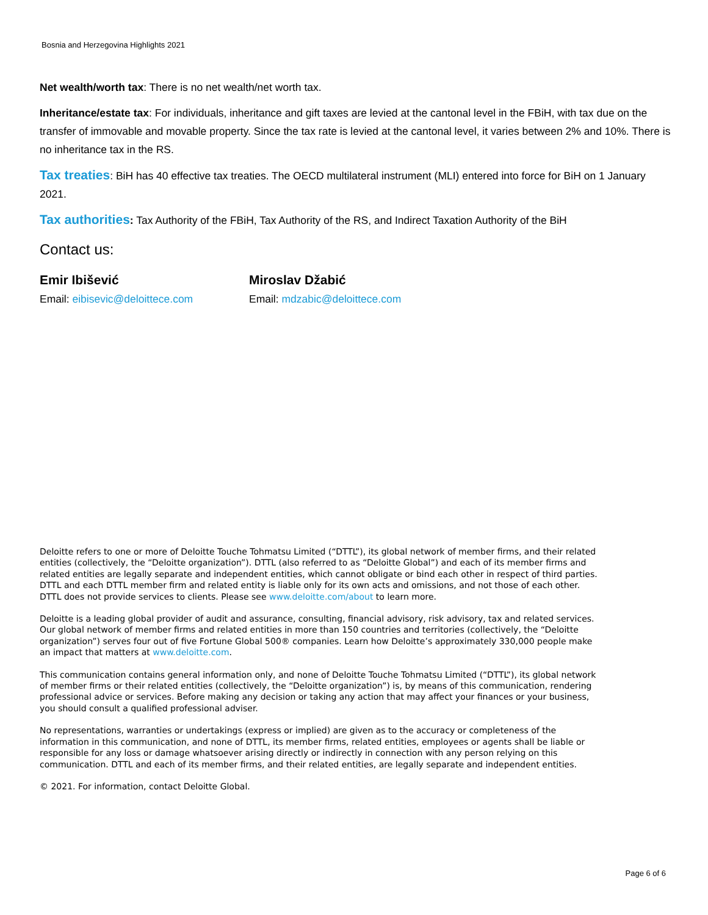Bosnia and Herzegovina Highlights 2021
Net wealth/worth tax: There is no net wealth/net worth tax.
Inheritance/estate tax: For individuals, inheritance and gift taxes are levied at the cantonal level in the FBiH, with tax due on the transfer of immovable and movable property. Since the tax rate is levied at the cantonal level, it varies between 2% and 10%. There is no inheritance tax in the RS.
Tax treaties: BiH has 40 effective tax treaties. The OECD multilateral instrument (MLI) entered into force for BiH on 1 January 2021.
Tax authorities: Tax Authority of the FBiH, Tax Authority of the RS, and Indirect Taxation Authority of the BiH
Contact us:
Emir Ibišević
Email: eibisevic@deloittece.com
Miroslav Džabić
Email: mdzabic@deloittece.com
Deloitte refers to one or more of Deloitte Touche Tohmatsu Limited (“DTTL”), its global network of member firms, and their related entities (collectively, the “Deloitte organization”). DTTL (also referred to as “Deloitte Global”) and each of its member firms and related entities are legally separate and independent entities, which cannot obligate or bind each other in respect of third parties. DTTL and each DTTL member firm and related entity is liable only for its own acts and omissions, and not those of each other. DTTL does not provide services to clients. Please see www.deloitte.com/about to learn more.
Deloitte is a leading global provider of audit and assurance, consulting, financial advisory, risk advisory, tax and related services. Our global network of member firms and related entities in more than 150 countries and territories (collectively, the “Deloitte organization”) serves four out of five Fortune Global 500® companies. Learn how Deloitte’s approximately 330,000 people make an impact that matters at www.deloitte.com.
This communication contains general information only, and none of Deloitte Touche Tohmatsu Limited (“DTTL”), its global network of member firms or their related entities (collectively, the “Deloitte organization”) is, by means of this communication, rendering professional advice or services. Before making any decision or taking any action that may affect your finances or your business, you should consult a qualified professional adviser.
No representations, warranties or undertakings (express or implied) are given as to the accuracy or completeness of the information in this communication, and none of DTTL, its member firms, related entities, employees or agents shall be liable or responsible for any loss or damage whatsoever arising directly or indirectly in connection with any person relying on this communication. DTTL and each of its member firms, and their related entities, are legally separate and independent entities.
© 2021. For information, contact Deloitte Global.
Page 6 of 6